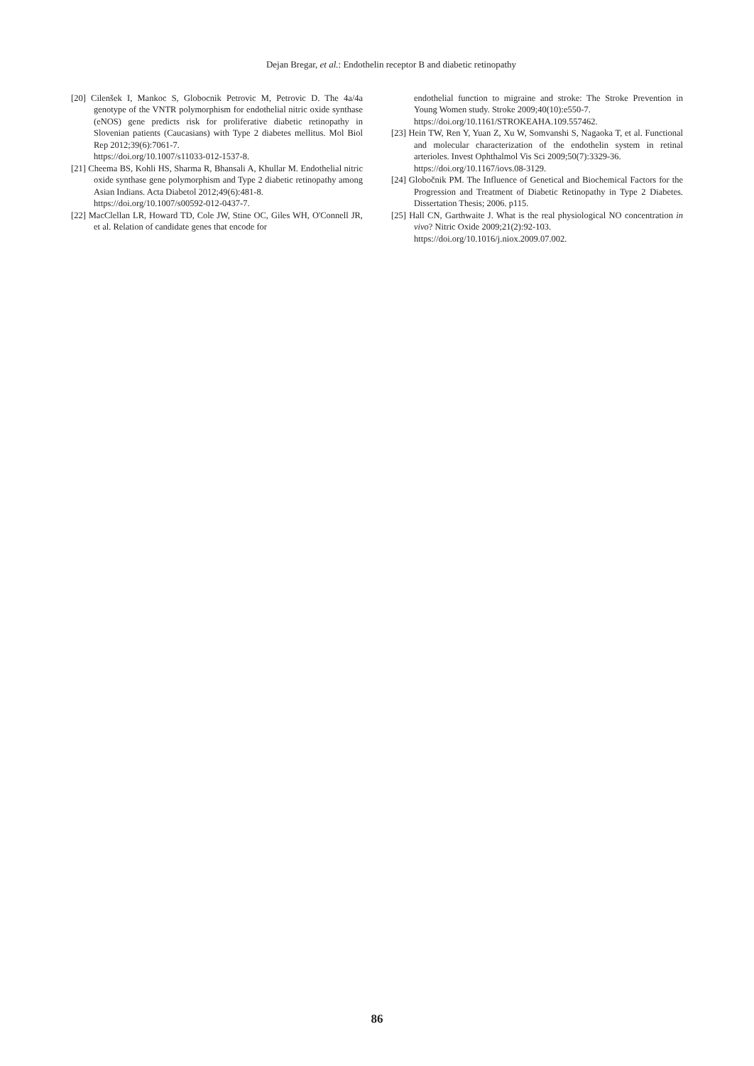Dejan Bregar, et al.: Endothelin receptor B and diabetic retinopathy
[20] Cilenšek I, Mankoc S, Globocnik Petrovic M, Petrovic D. The 4a/4a genotype of the VNTR polymorphism for endothelial nitric oxide synthase (eNOS) gene predicts risk for proliferative diabetic retinopathy in Slovenian patients (Caucasians) with Type 2 diabetes mellitus. Mol Biol Rep 2012;39(6):7061-7.
https://doi.org/10.1007/s11033-012-1537-8.
[21] Cheema BS, Kohli HS, Sharma R, Bhansali A, Khullar M. Endothelial nitric oxide synthase gene polymorphism and Type 2 diabetic retinopathy among Asian Indians. Acta Diabetol 2012;49(6):481-8.
https://doi.org/10.1007/s00592-012-0437-7.
[22] MacClellan LR, Howard TD, Cole JW, Stine OC, Giles WH, O'Connell JR, et al. Relation of candidate genes that encode for
endothelial function to migraine and stroke: The Stroke Prevention in Young Women study. Stroke 2009;40(10):e550-7.
https://doi.org/10.1161/STROKEAHA.109.557462.
[23] Hein TW, Ren Y, Yuan Z, Xu W, Somvanshi S, Nagaoka T, et al. Functional and molecular characterization of the endothelin system in retinal arterioles. Invest Ophthalmol Vis Sci 2009;50(7):3329-36.
https://doi.org/10.1167/iovs.08-3129.
[24] Globočnik PM. The Influence of Genetical and Biochemical Factors for the Progression and Treatment of Diabetic Retinopathy in Type 2 Diabetes. Dissertation Thesis; 2006. p115.
[25] Hall CN, Garthwaite J. What is the real physiological NO concentration in vivo? Nitric Oxide 2009;21(2):92-103.
https://doi.org/10.1016/j.niox.2009.07.002.
86